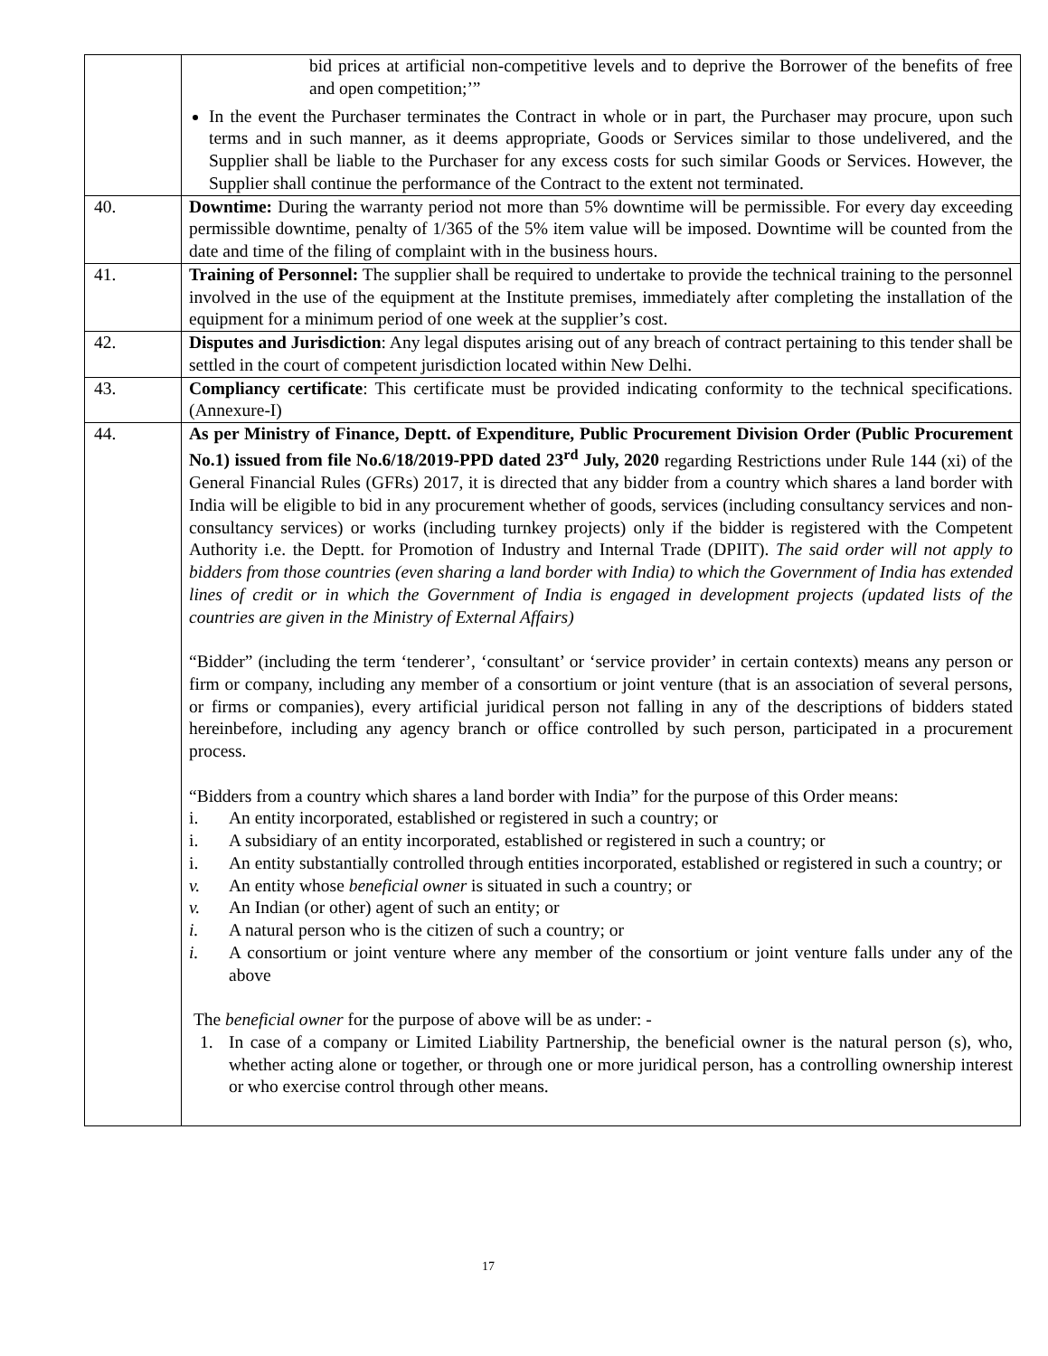| | bid prices at artificial non-competitive levels and to deprive the Borrower of the benefits of free and open competition;’” In the event the Purchaser terminates the Contract in whole or in part, the Purchaser may procure, upon such terms and in such manner, as it deems appropriate, Goods or Services similar to those undelivered, and the Supplier shall be liable to the Purchaser for any excess costs for such similar Goods or Services. However, the Supplier shall continue the performance of the Contract to the extent not terminated. |
| 40. | Downtime: During the warranty period not more than 5% downtime will be permissible. For every day exceeding permissible downtime, penalty of 1/365 of the 5% item value will be imposed. Downtime will be counted from the date and time of the filing of complaint with in the business hours. |
| 41. | Training of Personnel: The supplier shall be required to undertake to provide the technical training to the personnel involved in the use of the equipment at the Institute premises, immediately after completing the installation of the equipment for a minimum period of one week at the supplier’s cost. |
| 42. | Disputes and Jurisdiction : Any legal disputes arising out of any breach of contract pertaining to this tender shall be settled in the court of competent jurisdiction located within New Delhi. |
| 43. | Compliancy certificate : This certificate must be provided indicating conformity to the technical specifications. (Annexure-I) |
| 44. | As per Ministry of Finance, Deptt. of Expenditure, Public Procurement Division Order (Public Procurement No.1) issued from file No.6/18/2019-PPD dated 23<sup>rd</sup> July, 2020 regarding Restrictions under Rule 144 (xi) of the General Financial Rules (GFRs) 2017, it is directed that any bidder from a country which shares a land border with India will be eligible to bid in any procurement whether of goods, services (including consultancy services and non-consultancy services) or works (including turnkey projects) only if the bidder is registered with the Competent Authority i.e. the Deptt. for Promotion of Industry and Internal Trade (DPIIT). The said order will not apply to bidders from those countries (even sharing a land border with India) to which the Government of India has extended lines of credit or in which the Government of India is engaged in development projects (updated lists of the countries are given in the Ministry of External Affairs) “Bidder” (including the term ‘tenderer’, ‘consultant’ or ‘service provider’ in certain contexts) means any person or firm or company, including any member of a consortium or joint venture (that is an association of several persons, or firms or companies), every artificial juridical person not falling in any of the descriptions of bidders stated hereinbefore, including any agency branch or office controlled by such person, participated in a procurement process. “Bidders from a country which shares a land border with India” for the purpose of this Order means: i. An entity incorporated, established or registered in such a country; or i. A subsidiary of an entity incorporated, established or registered in such a country; or i. An entity substantially controlled through entities incorporated, established or registered in such a country; or v. An entity whose beneficial owner is situated in such a country; or v. An Indian (or other) agent of such an entity; or i. A natural person who is the citizen of such a country; or i. A consortium or joint venture where any member of the consortium or joint venture falls under any of the above The beneficial owner for the purpose of above will be as under: - 1. In case of a company or Limited Liability Partnership, the beneficial owner is the natural person (s), who, whether acting alone or together, or through one or more juridical person, has a controlling ownership interest or who exercise control through other means. |
17